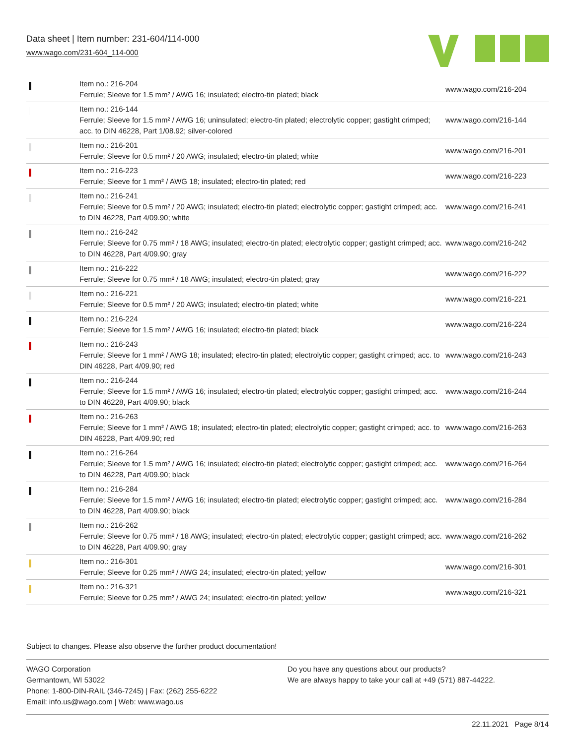Data sheet | Item number: 231-604/114-000
www.wago.com/231-604_114-000
| | Item no.: 216-204 Ferrule; Sleeve for 1.5 mm² / AWG 16; insulated; electro-tin plated; black | www.wago.com/216-204 |
| | Item no.: 216-144 Ferrule; Sleeve for 1.5 mm² / AWG 16; uninsulated; electro-tin plated; electrolytic copper; gastight crimped; acc. to DIN 46228, Part 1/08.92; silver-colored | www.wago.com/216-144 |
| | Item no.: 216-201 Ferrule; Sleeve for 0.5 mm² / 20 AWG; insulated; electro-tin plated; white | www.wago.com/216-201 |
| | Item no.: 216-223 Ferrule; Sleeve for 1 mm² / AWG 18; insulated; electro-tin plated; red | www.wago.com/216-223 |
| | Item no.: 216-241 Ferrule; Sleeve for 0.5 mm² / 20 AWG; insulated; electro-tin plated; electrolytic copper; gastight crimped; acc. to DIN 46228, Part 4/09.90; white | www.wago.com/216-241 |
| | Item no.: 216-242 Ferrule; Sleeve for 0.75 mm² / 18 AWG; insulated; electro-tin plated; electrolytic copper; gastight crimped; acc. to DIN 46228, Part 4/09.90; gray | www.wago.com/216-242 |
| | Item no.: 216-222 Ferrule; Sleeve for 0.75 mm² / 18 AWG; insulated; electro-tin plated; gray | www.wago.com/216-222 |
| | Item no.: 216-221 Ferrule; Sleeve for 0.5 mm² / 20 AWG; insulated; electro-tin plated; white | www.wago.com/216-221 |
| | Item no.: 216-224 Ferrule; Sleeve for 1.5 mm² / AWG 16; insulated; electro-tin plated; black | www.wago.com/216-224 |
| | Item no.: 216-243 Ferrule; Sleeve for 1 mm² / AWG 18; insulated; electro-tin plated; electrolytic copper; gastight crimped; acc. to DIN 46228, Part 4/09.90; red | www.wago.com/216-243 |
| | Item no.: 216-244 Ferrule; Sleeve for 1.5 mm² / AWG 16; insulated; electro-tin plated; electrolytic copper; gastight crimped; acc. to DIN 46228, Part 4/09.90; black | www.wago.com/216-244 |
| | Item no.: 216-263 Ferrule; Sleeve for 1 mm² / AWG 18; insulated; electro-tin plated; electrolytic copper; gastight crimped; acc. to DIN 46228, Part 4/09.90; red | www.wago.com/216-263 |
| | Item no.: 216-264 Ferrule; Sleeve for 1.5 mm² / AWG 16; insulated; electro-tin plated; electrolytic copper; gastight crimped; acc. to DIN 46228, Part 4/09.90; black | www.wago.com/216-264 |
| | Item no.: 216-284 Ferrule; Sleeve for 1.5 mm² / AWG 16; insulated; electro-tin plated; electrolytic copper; gastight crimped; acc. to DIN 46228, Part 4/09.90; black | www.wago.com/216-284 |
| | Item no.: 216-262 Ferrule; Sleeve for 0.75 mm² / 18 AWG; insulated; electro-tin plated; electrolytic copper; gastight crimped; acc. to DIN 46228, Part 4/09.90; gray | www.wago.com/216-262 |
| | Item no.: 216-301 Ferrule; Sleeve for 0.25 mm² / AWG 24; insulated; electro-tin plated; yellow | www.wago.com/216-301 |
| | Item no.: 216-321 Ferrule; Sleeve for 0.25 mm² / AWG 24; insulated; electro-tin plated; yellow | www.wago.com/216-321 |
Subject to changes. Please also observe the further product documentation!
WAGO Corporation
Germantown, WI 53022
Phone: 1-800-DIN-RAIL (346-7245) | Fax: (262) 255-6222
Email: info.us@wago.com | Web: www.wago.us
Do you have any questions about our products?
We are always happy to take your call at +49 (571) 887-44222.
22.11.2021 Page 8/14